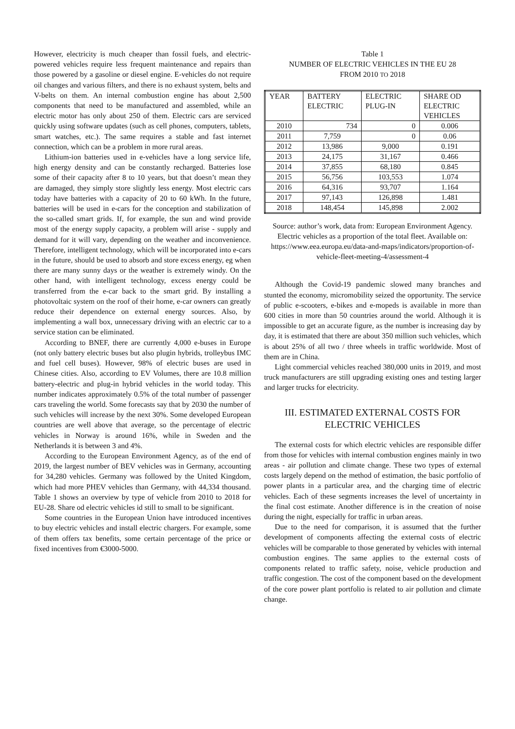However, electricity is much cheaper than fossil fuels, and electric-powered vehicles require less frequent maintenance and repairs than those powered by a gasoline or diesel engine. E-vehicles do not require oil changes and various filters, and there is no exhaust system, belts and V-belts on them. An internal combustion engine has about 2,500 components that need to be manufactured and assembled, while an electric motor has only about 250 of them. Electric cars are serviced quickly using software updates (such as cell phones, computers, tablets, smart watches, etc.). The same requires a stable and fast internet connection, which can be a problem in more rural areas.
Lithium-ion batteries used in e-vehicles have a long service life, high energy density and can be constantly recharged. Batteries lose some of their capacity after 8 to 10 years, but that doesn’t mean they are damaged, they simply store slightly less energy. Most electric cars today have batteries with a capacity of 20 to 60 kWh. In the future, batteries will be used in e-cars for the conception and stabilization of the so-called smart grids. If, for example, the sun and wind provide most of the energy supply capacity, a problem will arise - supply and demand for it will vary, depending on the weather and inconvenience. Therefore, intelligent technology, which will be incorporated into e-cars in the future, should be used to absorb and store excess energy, eg when there are many sunny days or the weather is extremely windy. On the other hand, with intelligent technology, excess energy could be transferred from the e-car back to the smart grid. By installing a photovoltaic system on the roof of their home, e-car owners can greatly reduce their dependence on external energy sources. Also, by implementing a wall box, unnecessary driving with an electric car to a service station can be eliminated.
According to BNEF, there are currently 4,000 e-buses in Europe (not only battery electric buses but also plugin hybrids, trolleybus IMC and fuel cell buses). However, 98% of electric buses are used in Chinese cities. Also, according to EV Volumes, there are 10.8 million battery-electric and plug-in hybrid vehicles in the world today. This number indicates approximately 0.5% of the total number of passenger cars traveling the world. Some forecasts say that by 2030 the number of such vehicles will increase by the next 30%. Some developed European countries are well above that average, so the percentage of electric vehicles in Norway is around 16%, while in Sweden and the Netherlands it is between 3 and 4%.
According to the European Environment Agency, as of the end of 2019, the largest number of BEV vehicles was in Germany, accounting for 34,280 vehicles. Germany was followed by the United Kingdom, which had more PHEV vehicles than Germany, with 44,334 thousand. Table 1 shows an overview by type of vehicle from 2010 to 2018 for EU-28. Share od electric vehicles id still to small to be significant.
Some countries in the European Union have introduced incentives to buy electric vehicles and install electric chargers. For example, some of them offers tax benefits, some certain percentage of the price or fixed incentives from €3000-5000.
Table 1
NUMBER OF ELECTRIC VEHICLES IN THE EU 28
FROM 2010 TO 2018
| YEAR | BATTERY ELECTRIC | ELECTRIC PLUG-IN | SHARE OD ELECTRIC VEHICLES |
| 2010 | 734 | 0 | 0.006 |
| 2011 | 7,759 | 0 | 0.06 |
| 2012 | 13,986 | 9,000 | 0.191 |
| 2013 | 24,175 | 31,167 | 0.466 |
| 2014 | 37,855 | 68,180 | 0.845 |
| 2015 | 56,756 | 103,553 | 1.074 |
| 2016 | 64,316 | 93,707 | 1.164 |
| 2017 | 97,143 | 126,898 | 1.481 |
| 2018 | 148,454 | 145,898 | 2.002 |
Source: author’s work, data from: European Environment Agency. Electric vehicles as a proportion of the total fleet. Available on: https://www.eea.europa.eu/data-and-maps/indicators/proportion-of-vehicle-fleet-meeting-4/assessment-4
Although the Covid-19 pandemic slowed many branches and stunted the economy, micromobility seized the opportunity. The service of public e-scooters, e-bikes and e-mopeds is available in more than 600 cities in more than 50 countries around the world. Although it is impossible to get an accurate figure, as the number is increasing day by day, it is estimated that there are about 350 million such vehicles, which is about 25% of all two / three wheels in traffic worldwide. Most of them are in China.
Light commercial vehicles reached 380,000 units in 2019, and most truck manufacturers are still upgrading existing ones and testing larger and larger trucks for electricity.
III. ESTIMATED EXTERNAL COSTS FOR ELECTRIC VEHICLES
The external costs for which electric vehicles are responsible differ from those for vehicles with internal combustion engines mainly in two areas - air pollution and climate change. These two types of external costs largely depend on the method of estimation, the basic portfolio of power plants in a particular area, and the charging time of electric vehicles. Each of these segments increases the level of uncertainty in the final cost estimate. Another difference is in the creation of noise during the night, especially for traffic in urban areas.
Due to the need for comparison, it is assumed that the further development of components affecting the external costs of electric vehicles will be comparable to those generated by vehicles with internal combustion engines. The same applies to the external costs of components related to traffic safety, noise, vehicle production and traffic congestion. The cost of the component based on the development of the core power plant portfolio is related to air pollution and climate change.